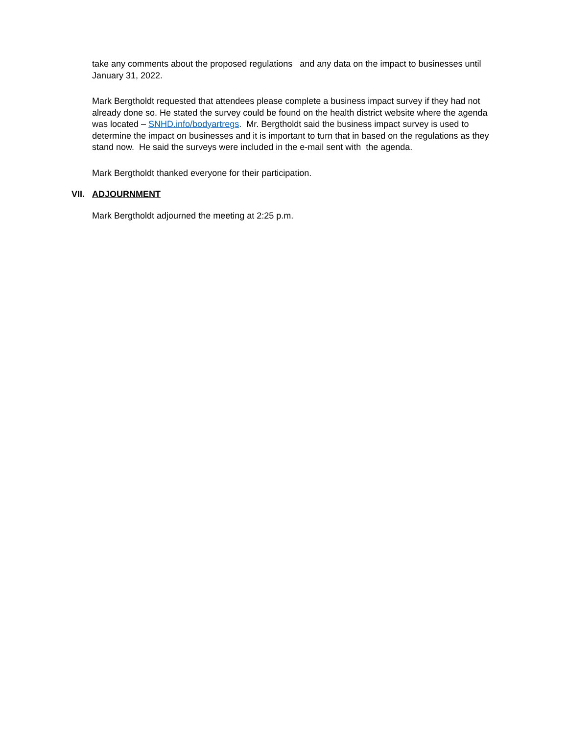take any comments about the proposed regulations and any data on the impact to businesses until January 31, 2022.
Mark Bergtholdt requested that attendees please complete a business impact survey if they had not already done so. He stated the survey could be found on the health district website where the agenda was located – SNHD.info/bodyartregs. Mr. Bergtholdt said the business impact survey is used to determine the impact on businesses and it is important to turn that in based on the regulations as they stand now. He said the surveys were included in the e-mail sent with the agenda.
Mark Bergtholdt thanked everyone for their participation.
VII. ADJOURNMENT
Mark Bergtholdt adjourned the meeting at 2:25 p.m.